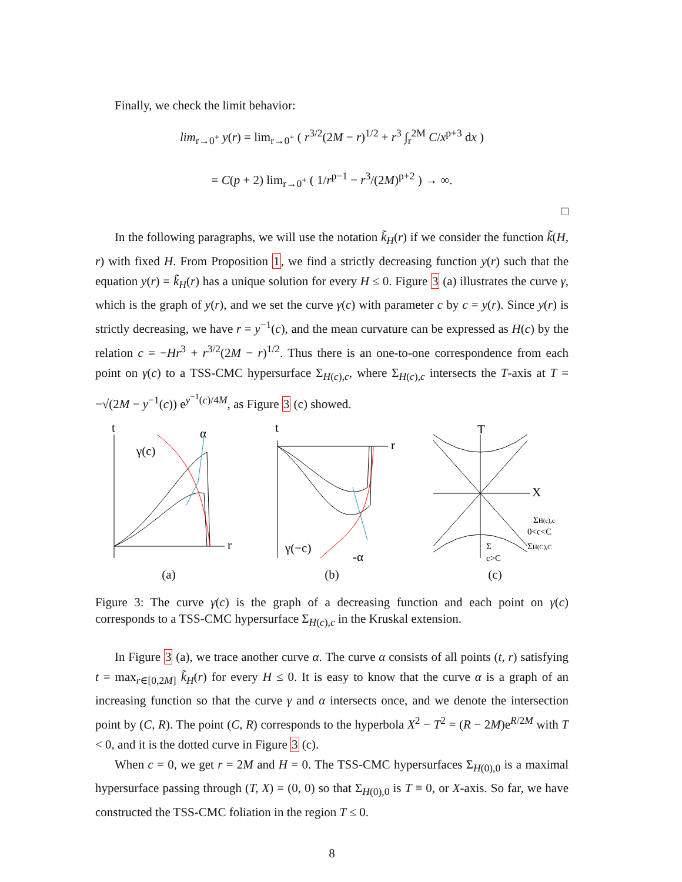Finally, we check the limit behavior:
lim<sub>r→0<sup>+</sup></sub> y(r) = lim<sub>r→0<sup>+</sup></sub> ( r<sup>3/2</sup>(2M − r)<sup>1/2</sup> + r<sup>3</sup> ∫<sub>r</sub><sup>2M</sup> C/x<sup>p+3</sup> dx )
= C(p + 2) lim<sub>r→0<sup>+</sup></sub> ( 1/r<sup>p−1</sup> − r<sup>3</sup>/(2M)<sup>p+2</sup> ) → ∞.
□
In the following paragraphs, we will use the notation k̃<sub>H</sub>(r) if we consider the function k̃(H, r) with fixed H. From Proposition 1, we find a strictly decreasing function y(r) such that the equation y(r) = k̃<sub>H</sub>(r) has a unique solution for every H ≤ 0. Figure 3 (a) illustrates the curve γ, which is the graph of y(r), and we set the curve γ(c) with parameter c by c = y(r). Since y(r) is strictly decreasing, we have r = y<sup>−1</sup>(c), and the mean curvature can be expressed as H(c) by the relation c = −Hr<sup>3</sup> + r<sup>3/2</sup>(2M − r)<sup>1/2</sup>. Thus there is an one-to-one correspondence from each point on γ(c) to a TSS-CMC hypersurface Σ<sub>H(c),c</sub>, where Σ<sub>H(c),c</sub> intersects the T-axis at T = −√(2M − y<sup>−1</sup>(c)) e<sup>y<sup>−1</sup>(c)/4M</sup>, as Figure 3 (c) showed.
t
r
γ(c)
α
(a)
t
r
γ(−c)
-α
(b)
T
X
ΣH(c),c
0<c<C
Σ
c>C
ΣH(C),C
(c)
Figure 3: The curve γ(c) is the graph of a decreasing function and each point on γ(c) corresponds to a TSS-CMC hypersurface Σ<sub>H(c),c</sub> in the Kruskal extension.
In Figure 3 (a), we trace another curve α. The curve α consists of all points (t, r) satisfying t = max<sub>r∈[0,2M]</sub> k̃<sub>H</sub>(r) for every H ≤ 0. It is easy to know that the curve α is a graph of an increasing function so that the curve γ and α intersects once, and we denote the intersection point by (C, R). The point (C, R) corresponds to the hyperbola X<sup>2</sup> − T<sup>2</sup> = (R − 2M)e<sup>R/2M</sup> with T < 0, and it is the dotted curve in Figure 3 (c).
When c = 0, we get r = 2M and H = 0. The TSS-CMC hypersurfaces Σ<sub>H(0),0</sub> is a maximal hypersurface passing through (T, X) = (0, 0) so that Σ<sub>H(0),0</sub> is T ≡ 0, or X-axis. So far, we have constructed the TSS-CMC foliation in the region T ≤ 0.
8